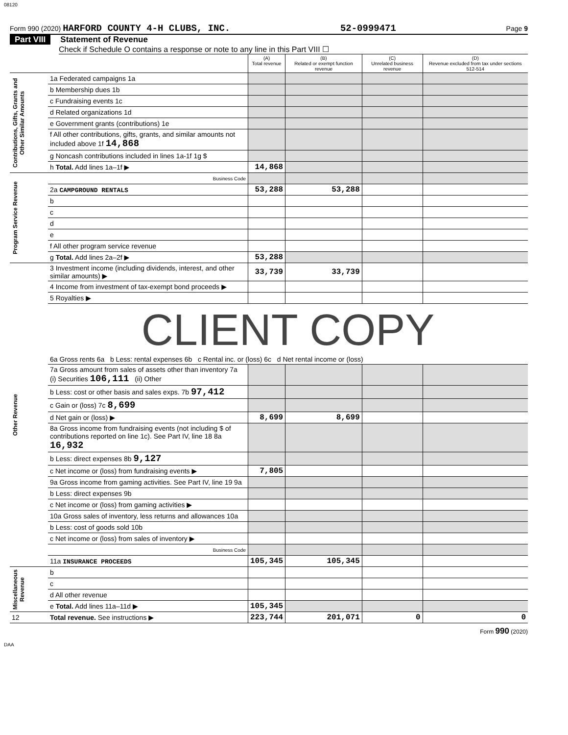08120
Form 990 (2020) HARFORD COUNTY 4-H CLUBS, INC. 52-0999471 Page 9
Part VIII Statement of Revenue
Check if Schedule O contains a response or note to any line in this Part VIII ☐
| | | (A) Total revenue | (B) Related or exempt function revenue | (C) Unrelated business revenue | (D) Revenue excluded from tax under sections 512-514 |
| --- | --- | --- | --- | --- | --- |
| Contributions, Gifts, Grants and Other Similar Amounts | 1a Federated campaigns 1a | | | | |
| | b Membership dues 1b | | | | |
| | c Fundraising events 1c | | | | |
| | d Related organizations 1d | | | | |
| | e Government grants (contributions) 1e | | | | |
| | f All other contributions, gifts, grants, and similar amounts not included above 1f 14,868 | | | | |
| | g Noncash contributions included in lines 1a-1f 1g $ | | | | |
| | h Total. Add lines 1a–1f ▶ | 14,868 | | | |
| Program Service Revenue | Business Code | | | | |
| | 2a CAMPGROUND RENTALS | 53,288 | 53,288 | | |
| | b | | | | |
| | c | | | | |
| | d | | | | |
| | e | | | | |
| | f All other program service revenue | | | | |
| | g Total. Add lines 2a–2f ▶ | 53,288 | | | |
| Other Revenue | 3 Investment income (including dividends, interest, and other similar amounts) ▶ | 33,739 | 33,739 | | |
| | 4 Income from investment of tax-exempt bond proceeds ▶ | | | | |
| | 5 Royalties ▶ | | | | |
| | CLIENT COPY 6a Gross rents 6a b Less: rental expenses 6b c Rental inc. or (loss) 6c d Net rental income or (loss) | | | | |
| | 7a Gross amount from sales of assets other than inventory 7a (i) Securities 106,111 (ii) Other | | | | |
| | b Less: cost or other basis and sales exps. 7b 97,412 | | | | |
| | c Gain or (loss) 7c 8,699 | | | | |
| | d Net gain or (loss) ▶ | 8,699 | 8,699 | | |
| | 8a Gross income from fundraising events (not including $ of contributions reported on line 1c). See Part IV, line 18 8a 16,932 | | | | |
| | b Less: direct expenses 8b 9,127 | | | | |
| | c Net income or (loss) from fundraising events ▶ | 7,805 | | | |
| | 9a Gross income from gaming activities. See Part IV, line 19 9a | | | | |
| | b Less: direct expenses 9b | | | | |
| | c Net income or (loss) from gaming activities ▶ | | | | |
| | 10a Gross sales of inventory, less returns and allowances 10a | | | | |
| | b Less: cost of goods sold 10b | | | | |
| | c Net income or (loss) from sales of inventory ▶ | | | | |
| | Business Code | | | | |
| | 11a INSURANCE PROCEEDS | 105,345 | 105,345 | | |
| Miscellaneous Revenue | b | | | | |
| | c | | | | |
| | d All other revenue | | | | |
| | e Total. Add lines 11a–11d ▶ | 105,345 | | | |
| 12 | Total revenue. See instructions ▶ | 223,744 | 201,071 | 0 | 0 |
Form 990 (2020)
DAA